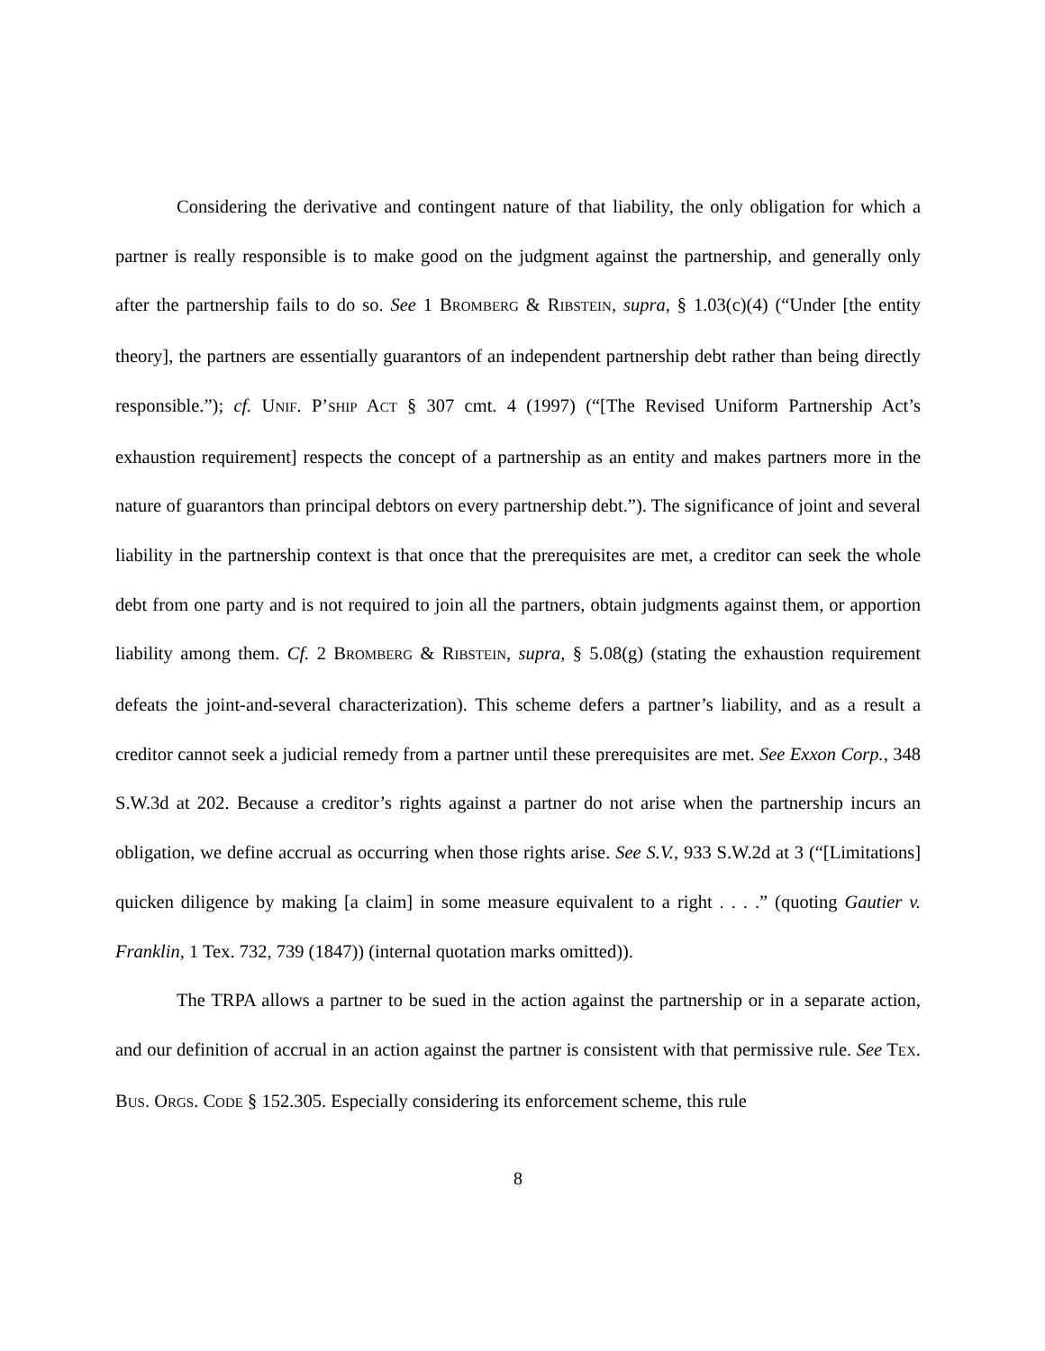Considering the derivative and contingent nature of that liability, the only obligation for which a partner is really responsible is to make good on the judgment against the partnership, and generally only after the partnership fails to do so. See 1 BROMBERG & RIBSTEIN, supra, § 1.03(c)(4) (“Under [the entity theory], the partners are essentially guarantors of an independent partnership debt rather than being directly responsible.”); cf. UNIF. P’SHIP ACT § 307 cmt. 4 (1997) (“[The Revised Uniform Partnership Act’s exhaustion requirement] respects the concept of a partnership as an entity and makes partners more in the nature of guarantors than principal debtors on every partnership debt.”). The significance of joint and several liability in the partnership context is that once that the prerequisites are met, a creditor can seek the whole debt from one party and is not required to join all the partners, obtain judgments against them, or apportion liability among them. Cf. 2 BROMBERG & RIBSTEIN, supra, § 5.08(g) (stating the exhaustion requirement defeats the joint-and-several characterization). This scheme defers a partner’s liability, and as a result a creditor cannot seek a judicial remedy from a partner until these prerequisites are met. See Exxon Corp., 348 S.W.3d at 202. Because a creditor’s rights against a partner do not arise when the partnership incurs an obligation, we define accrual as occurring when those rights arise. See S.V., 933 S.W.2d at 3 (“[Limitations] quicken diligence by making [a claim] in some measure equivalent to a right . . . .” (quoting Gautier v. Franklin, 1 Tex. 732, 739 (1847)) (internal quotation marks omitted)).
The TRPA allows a partner to be sued in the action against the partnership or in a separate action, and our definition of accrual in an action against the partner is consistent with that permissive rule. See TEX. BUS. ORGS. CODE § 152.305. Especially considering its enforcement scheme, this rule
8